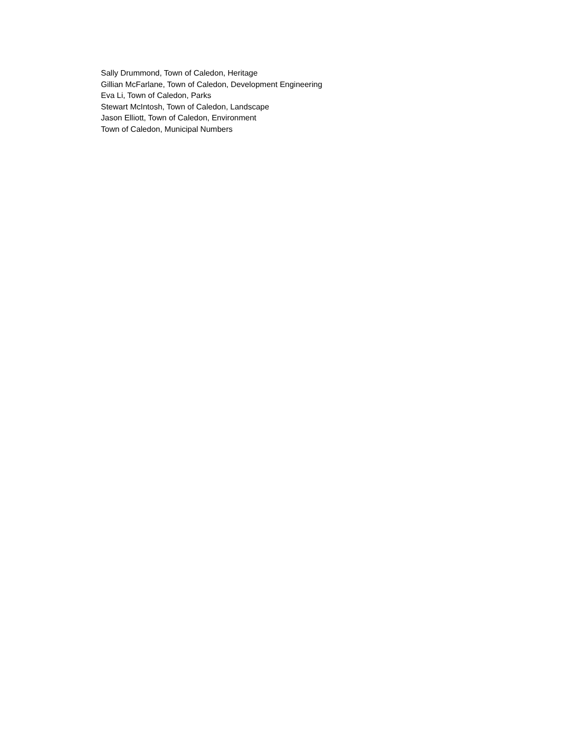Sally Drummond, Town of Caledon, Heritage
Gillian McFarlane, Town of Caledon, Development Engineering
Eva Li, Town of Caledon, Parks
Stewart McIntosh, Town of Caledon, Landscape
Jason Elliott, Town of Caledon, Environment
Town of Caledon, Municipal Numbers